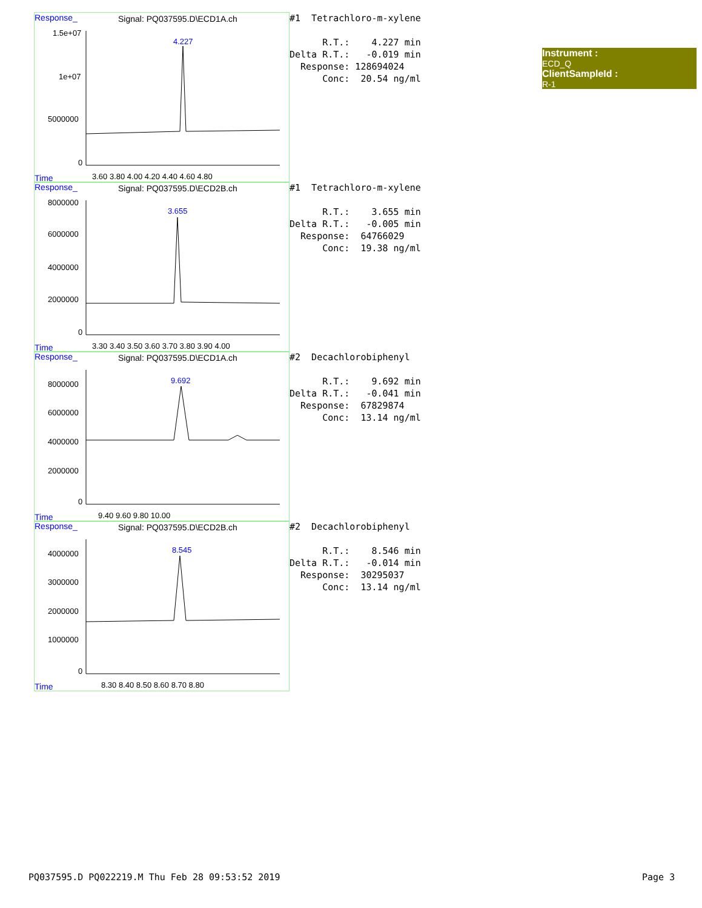Response_ Signal: PQ037595.D\ECD1A.ch
1.5e+07
1e+07
5000000
0
4.227
3.60 3.80 4.00 4.20 4.40 4.60 4.80
Time
#1 Tetrachloro-m-xylene R.T.: 4.227 min Delta R.T.: -0.019 min Response: 128694024 Conc: 20.54 ng/ml
Response_ Signal: PQ037595.D\ECD2B.ch
8000000
6000000
4000000
2000000
0
3.655
3.30 3.40 3.50 3.60 3.70 3.80 3.90 4.00
Time
#1 Tetrachloro-m-xylene R.T.: 3.655 min Delta R.T.: -0.005 min Response: 64766029 Conc: 19.38 ng/ml
Response_ Signal: PQ037595.D\ECD1A.ch
8000000
6000000
4000000
2000000
0
9.692
9.40 9.60 9.80 10.00
Time
#2 Decachlorobiphenyl R.T.: 9.692 min Delta R.T.: -0.041 min Response: 67829874 Conc: 13.14 ng/ml
Response_ Signal: PQ037595.D\ECD2B.ch
4000000
3000000
2000000
1000000
0
8.545
8.30 8.40 8.50 8.60 8.70 8.80
Time
#2 Decachlorobiphenyl R.T.: 8.546 min Delta R.T.: -0.014 min Response: 30295037 Conc: 13.14 ng/ml
Instrument :
ECD_Q
ClientSampleId :
R-1
PQ037595.D PQ022219.M Thu Feb 28 09:53:52 2019
Page 3